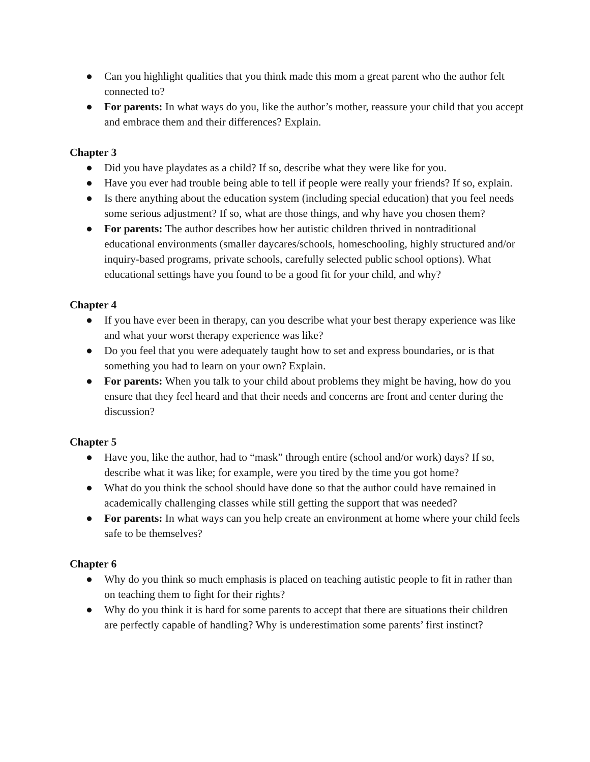● Can you highlight qualities that you think made this mom a great parent who the author felt connected to?
● For parents: In what ways do you, like the author’s mother, reassure your child that you accept and embrace them and their differences? Explain.
Chapter 3
● Did you have playdates as a child? If so, describe what they were like for you.
● Have you ever had trouble being able to tell if people were really your friends? If so, explain.
● Is there anything about the education system (including special education) that you feel needs some serious adjustment? If so, what are those things, and why have you chosen them?
● For parents: The author describes how her autistic children thrived in nontraditional educational environments (smaller daycares/schools, homeschooling, highly structured and/or inquiry-based programs, private schools, carefully selected public school options). What educational settings have you found to be a good fit for your child, and why?
Chapter 4
● If you have ever been in therapy, can you describe what your best therapy experience was like and what your worst therapy experience was like?
● Do you feel that you were adequately taught how to set and express boundaries, or is that something you had to learn on your own? Explain.
● For parents: When you talk to your child about problems they might be having, how do you ensure that they feel heard and that their needs and concerns are front and center during the discussion?
Chapter 5
● Have you, like the author, had to “mask” through entire (school and/or work) days? If so, describe what it was like; for example, were you tired by the time you got home?
● What do you think the school should have done so that the author could have remained in academically challenging classes while still getting the support that was needed?
● For parents: In what ways can you help create an environment at home where your child feels safe to be themselves?
Chapter 6
● Why do you think so much emphasis is placed on teaching autistic people to fit in rather than on teaching them to fight for their rights?
● Why do you think it is hard for some parents to accept that there are situations their children are perfectly capable of handling? Why is underestimation some parents’ first instinct?